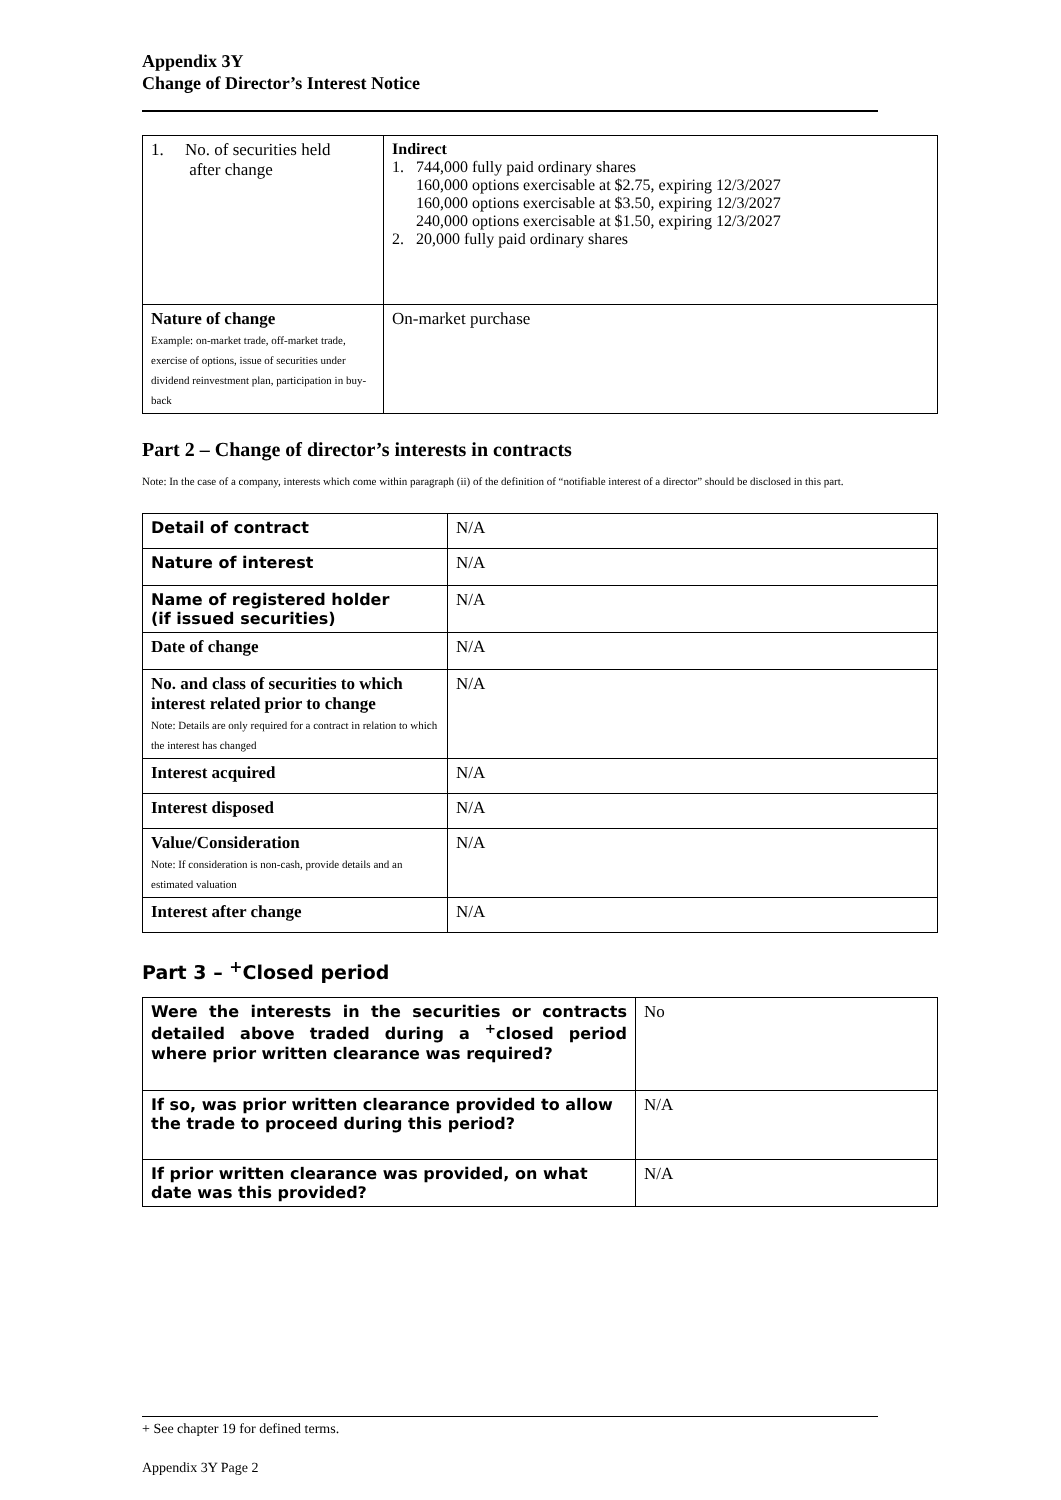Appendix 3Y
Change of Director’s Interest Notice
| 1. No. of securities held after change | Indirect 1. 744,000 fully paid ordinary shares 160,000 options exercisable at $2.75, expiring 12/3/2027 160,000 options exercisable at $3.50, expiring 12/3/2027 240,000 options exercisable at $1.50, expiring 12/3/2027 2. 20,000 fully paid ordinary shares |
| Nature of change Example: on-market trade, off-market trade, exercise of options, issue of securities under dividend reinvestment plan, participation in buy-back | On-market purchase |
Part 2 – Change of director’s interests in contracts
Note: In the case of a company, interests which come within paragraph (ii) of the definition of “notifiable interest of a director” should be disclosed in this part.
| Detail of contract | N/A |
| Nature of interest | N/A |
| Name of registered holder (if issued securities) | N/A |
| Date of change | N/A |
| No. and class of securities to which interest related prior to change Note: Details are only required for a contract in relation to which the interest has changed | N/A |
| Interest acquired | N/A |
| Interest disposed | N/A |
| Value/Consideration Note: If consideration is non-cash, provide details and an estimated valuation | N/A |
| Interest after change | N/A |
Part 3 – <sup>+</sup>Closed period
| Were the interests in the securities or contracts detailed above traded during a <sup>+</sup>closed period where prior written clearance was required? | No |
| If so, was prior written clearance provided to allow the trade to proceed during this period? | N/A |
| If prior written clearance was provided, on what date was this provided? | N/A |
+ See chapter 19 for defined terms.
Appendix 3Y Page 2